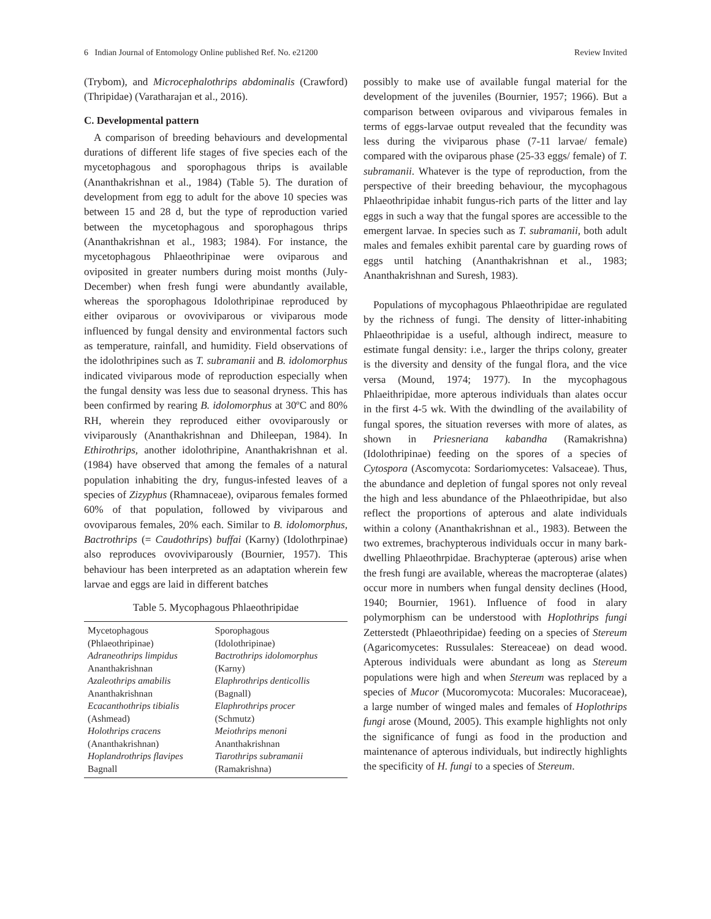6 Indian Journal of Entomology Online published Ref. No. e21200 Review Invited
(Trybom), and Microcephalothrips abdominalis (Crawford) (Thripidae) (Varatharajan et al., 2016).
C. Developmental pattern
A comparison of breeding behaviours and developmental durations of different life stages of five species each of the mycetophagous and sporophagous thrips is available (Ananthakrishnan et al., 1984) (Table 5). The duration of development from egg to adult for the above 10 species was between 15 and 28 d, but the type of reproduction varied between the mycetophagous and sporophagous thrips (Ananthakrishnan et al., 1983; 1984). For instance, the mycetophagous Phlaeothripinae were oviparous and oviposited in greater numbers during moist months (July-December) when fresh fungi were abundantly available, whereas the sporophagous Idolothripinae reproduced by either oviparous or ovoviviparous or viviparous mode influenced by fungal density and environmental factors such as temperature, rainfall, and humidity. Field observations of the idolothripines such as T. subramanii and B. idolomorphus indicated viviparous mode of reproduction especially when the fungal density was less due to seasonal dryness. This has been confirmed by rearing B. idolomorphus at 30ºC and 80% RH, wherein they reproduced either ovoviparously or viviparously (Ananthakrishnan and Dhileepan, 1984). In Ethirothrips, another idolothripine, Ananthakrishnan et al. (1984) have observed that among the females of a natural population inhabiting the dry, fungus-infested leaves of a species of Zizyphus (Rhamnaceae), oviparous females formed 60% of that population, followed by viviparous and ovoviparous females, 20% each. Similar to B. idolomorphus, Bactrothrips (= Caudothrips) buffai (Karny) (Idolothrpinae) also reproduces ovoviviparously (Bournier, 1957). This behaviour has been interpreted as an adaptation wherein few larvae and eggs are laid in different batches
Table 5. Mycophagous Phlaeothripidae
| Mycetophagous | Sporophagous |
| (Phlaeothripinae) | (Idolothripinae) |
| Adraneothrips limpidus | Bactrothrips idolomorphus |
| Ananthakrishnan | (Karny) |
| Azaleothrips amabilis | Elaphrothrips denticollis |
| Ananthakrishnan | (Bagnall) |
| Ecacanthothrips tibialis | Elaphrothrips procer |
| (Ashmead) | (Schmutz) |
| Holothrips cracens | Meiothrips menoni |
| (Ananthakrishnan) | Ananthakrishnan |
| Hoplandrothrips flavipes | Tiarothrips subramanii |
| Bagnall | (Ramakrishna) |
possibly to make use of available fungal material for the development of the juveniles (Bournier, 1957; 1966). But a comparison between oviparous and viviparous females in terms of eggs-larvae output revealed that the fecundity was less during the viviparous phase (7-11 larvae/ female) compared with the oviparous phase (25-33 eggs/ female) of T. subramanii. Whatever is the type of reproduction, from the perspective of their breeding behaviour, the mycophagous Phlaeothripidae inhabit fungus-rich parts of the litter and lay eggs in such a way that the fungal spores are accessible to the emergent larvae. In species such as T. subramanii, both adult males and females exhibit parental care by guarding rows of eggs until hatching (Ananthakrishnan et al., 1983; Ananthakrishnan and Suresh, 1983).
Populations of mycophagous Phlaeothripidae are regulated by the richness of fungi. The density of litter-inhabiting Phlaeothripidae is a useful, although indirect, measure to estimate fungal density: i.e., larger the thrips colony, greater is the diversity and density of the fungal flora, and the vice versa (Mound, 1974; 1977). In the mycophagous Phlaeithripidae, more apterous individuals than alates occur in the first 4-5 wk. With the dwindling of the availability of fungal spores, the situation reverses with more of alates, as shown in Priesneriana kabandha (Ramakrishna) (Idolothripinae) feeding on the spores of a species of Cytospora (Ascomycota: Sordariomycetes: Valsaceae). Thus, the abundance and depletion of fungal spores not only reveal the high and less abundance of the Phlaeothripidae, but also reflect the proportions of apterous and alate individuals within a colony (Ananthakrishnan et al., 1983). Between the two extremes, brachypterous individuals occur in many bark-dwelling Phlaeothrpidae. Brachypterae (apterous) arise when the fresh fungi are available, whereas the macropterae (alates) occur more in numbers when fungal density declines (Hood, 1940; Bournier, 1961). Influence of food in alary polymorphism can be understood with Hoplothrips fungi Zetterstedt (Phlaeothripidae) feeding on a species of Stereum (Agaricomycetes: Russulales: Stereaceae) on dead wood. Apterous individuals were abundant as long as Stereum populations were high and when Stereum was replaced by a species of Mucor (Mucoromycota: Mucorales: Mucoraceae), a large number of winged males and females of Hoplothrips fungi arose (Mound, 2005). This example highlights not only the significance of fungi as food in the production and maintenance of apterous individuals, but indirectly highlights the specificity of H. fungi to a species of Stereum.